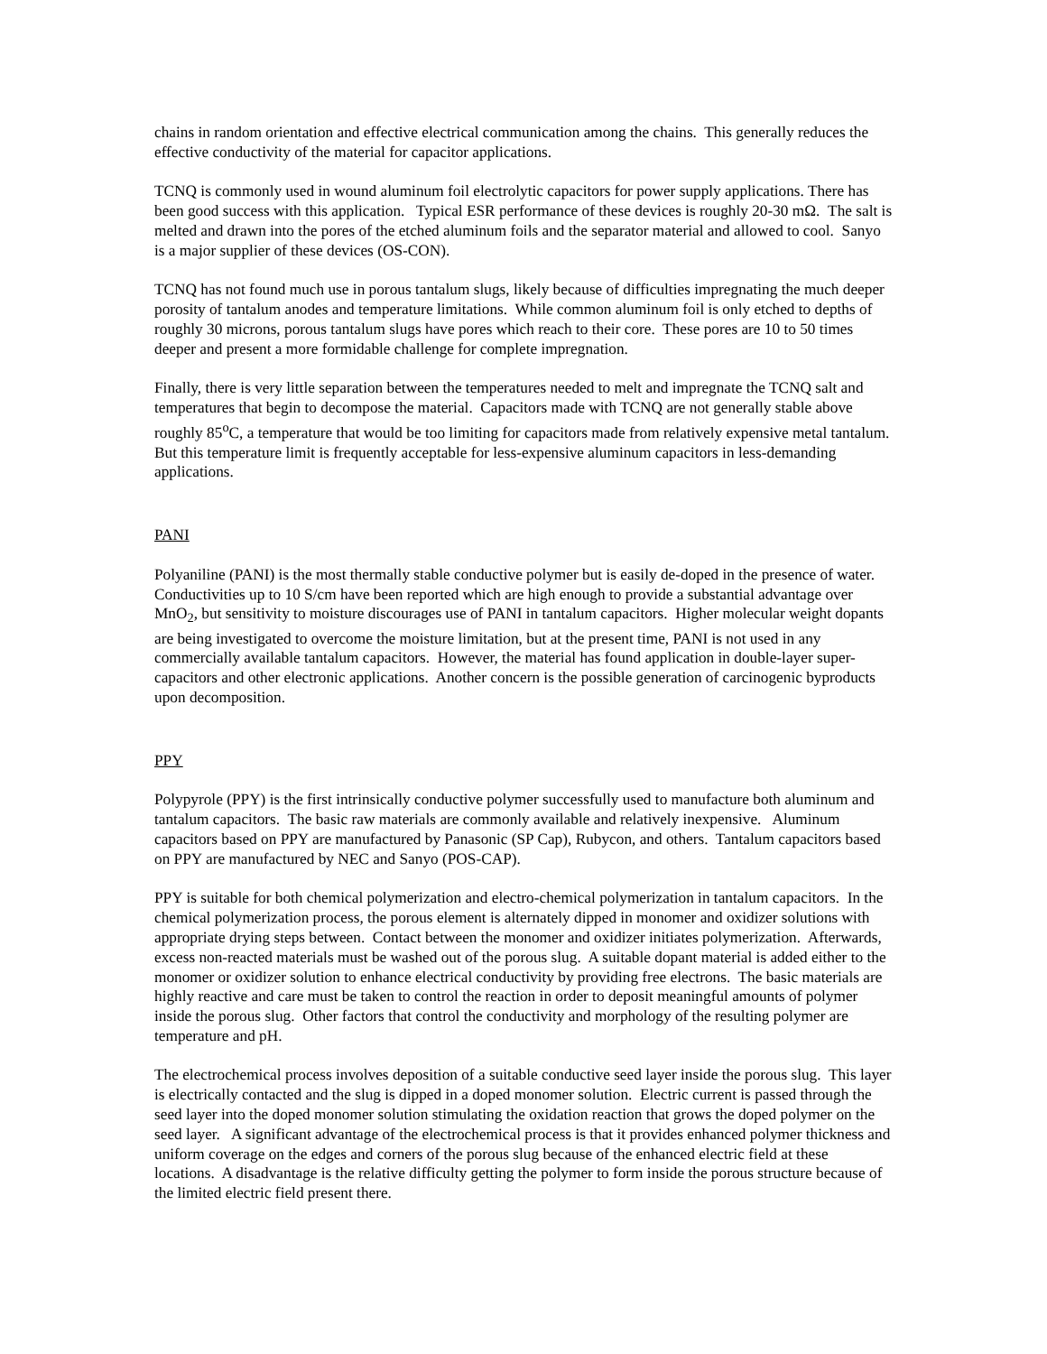chains in random orientation and effective electrical communication among the chains. This generally reduces the effective conductivity of the material for capacitor applications.
TCNQ is commonly used in wound aluminum foil electrolytic capacitors for power supply applications. There has been good success with this application. Typical ESR performance of these devices is roughly 20-30 mΩ. The salt is melted and drawn into the pores of the etched aluminum foils and the separator material and allowed to cool. Sanyo is a major supplier of these devices (OS-CON).
TCNQ has not found much use in porous tantalum slugs, likely because of difficulties impregnating the much deeper porosity of tantalum anodes and temperature limitations. While common aluminum foil is only etched to depths of roughly 30 microns, porous tantalum slugs have pores which reach to their core. These pores are 10 to 50 times deeper and present a more formidable challenge for complete impregnation.
Finally, there is very little separation between the temperatures needed to melt and impregnate the TCNQ salt and temperatures that begin to decompose the material. Capacitors made with TCNQ are not generally stable above roughly 85<sup>o</sup>C, a temperature that would be too limiting for capacitors made from relatively expensive metal tantalum. But this temperature limit is frequently acceptable for less-expensive aluminum capacitors in less-demanding applications.
PANI
Polyaniline (PANI) is the most thermally stable conductive polymer but is easily de-doped in the presence of water. Conductivities up to 10 S/cm have been reported which are high enough to provide a substantial advantage over MnO<sub>2</sub>, but sensitivity to moisture discourages use of PANI in tantalum capacitors. Higher molecular weight dopants are being investigated to overcome the moisture limitation, but at the present time, PANI is not used in any commercially available tantalum capacitors. However, the material has found application in double-layer super-capacitors and other electronic applications. Another concern is the possible generation of carcinogenic byproducts upon decomposition.
PPY
Polypyrole (PPY) is the first intrinsically conductive polymer successfully used to manufacture both aluminum and tantalum capacitors. The basic raw materials are commonly available and relatively inexpensive. Aluminum capacitors based on PPY are manufactured by Panasonic (SP Cap), Rubycon, and others. Tantalum capacitors based on PPY are manufactured by NEC and Sanyo (POS-CAP).
PPY is suitable for both chemical polymerization and electro-chemical polymerization in tantalum capacitors. In the chemical polymerization process, the porous element is alternately dipped in monomer and oxidizer solutions with appropriate drying steps between. Contact between the monomer and oxidizer initiates polymerization. Afterwards, excess non-reacted materials must be washed out of the porous slug. A suitable dopant material is added either to the monomer or oxidizer solution to enhance electrical conductivity by providing free electrons. The basic materials are highly reactive and care must be taken to control the reaction in order to deposit meaningful amounts of polymer inside the porous slug. Other factors that control the conductivity and morphology of the resulting polymer are temperature and pH.
The electrochemical process involves deposition of a suitable conductive seed layer inside the porous slug. This layer is electrically contacted and the slug is dipped in a doped monomer solution. Electric current is passed through the seed layer into the doped monomer solution stimulating the oxidation reaction that grows the doped polymer on the seed layer. A significant advantage of the electrochemical process is that it provides enhanced polymer thickness and uniform coverage on the edges and corners of the porous slug because of the enhanced electric field at these locations. A disadvantage is the relative difficulty getting the polymer to form inside the porous structure because of the limited electric field present there.